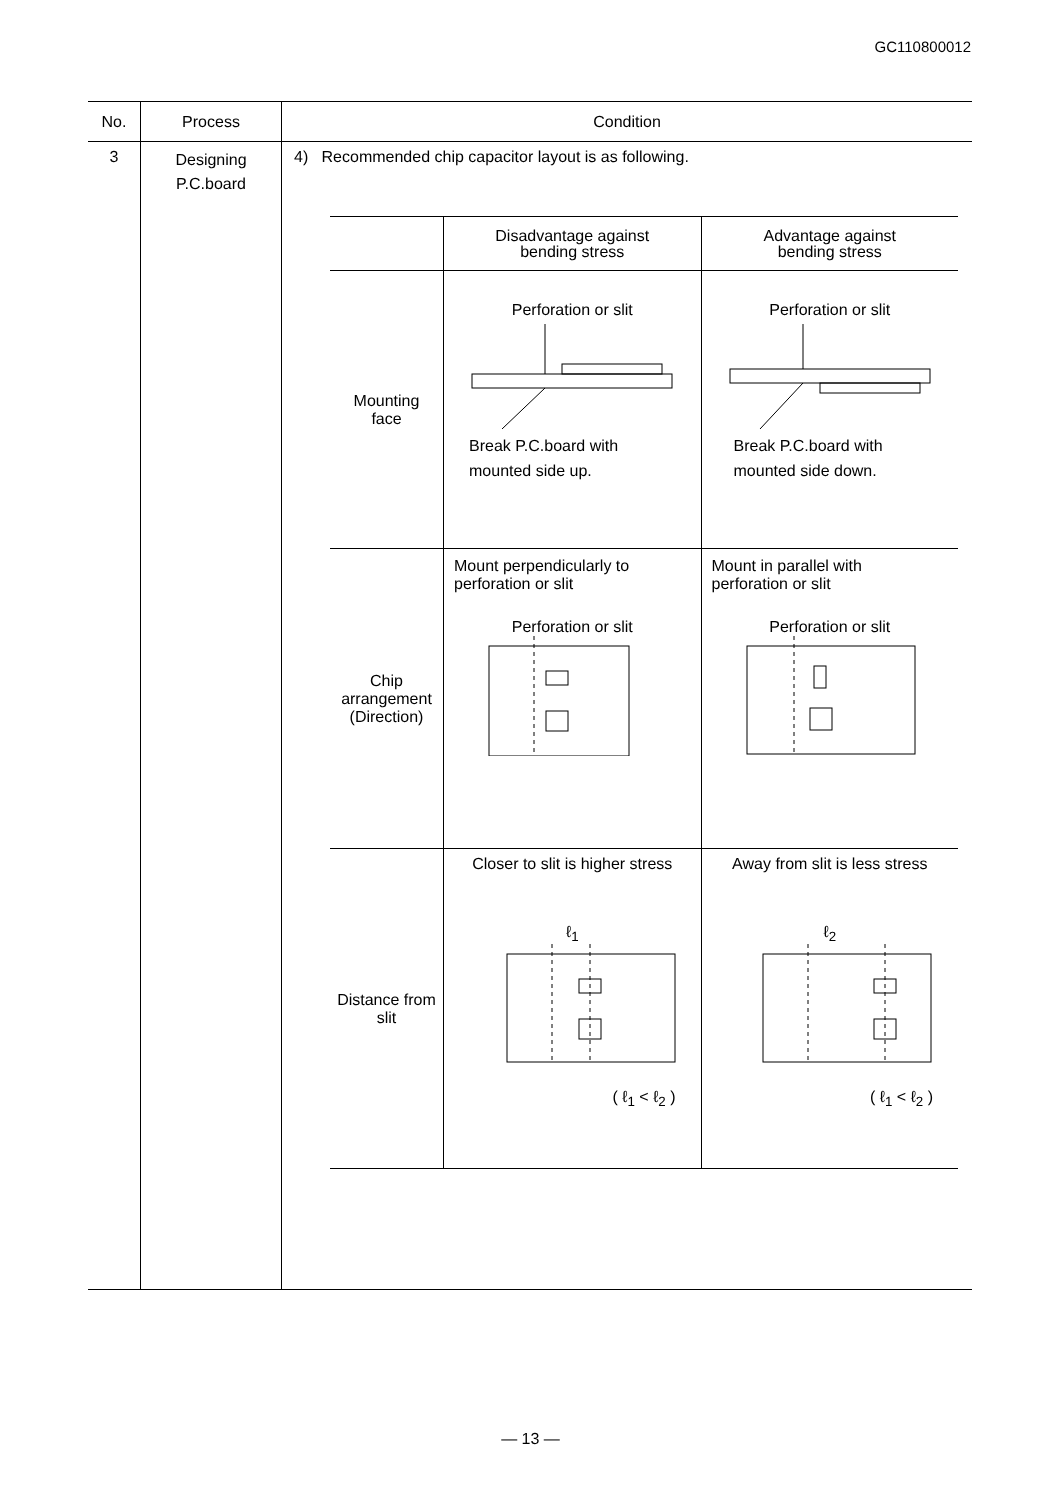GC110800012
| No. | Process | Condition |
| --- | --- | --- |
| 3 | Designing P.C.board | 4) Recommended chip capacitor layout is as following. / / Disadvantage against bending stress / Advantage against bending stress / / --- / --- / --- / / Mounting face / Perforation or slit Break P.C.board with mounted side up. / Perforation or slit Break P.C.board with mounted side down. / / Chip arrangement (Direction) / Mount perpendicularly to perforation or slit Perforation or slit / Mount in parallel with perforation or slit Perforation or slit / / Distance from slit / Closer to slit is higher stress ℓ<sub>1</sub> ( ℓ<sub>1</sub> < ℓ<sub>2</sub> ) / Away from slit is less stress ℓ<sub>2</sub> ( ℓ<sub>1</sub> < ℓ<sub>2</sub> ) / |
— 13 —